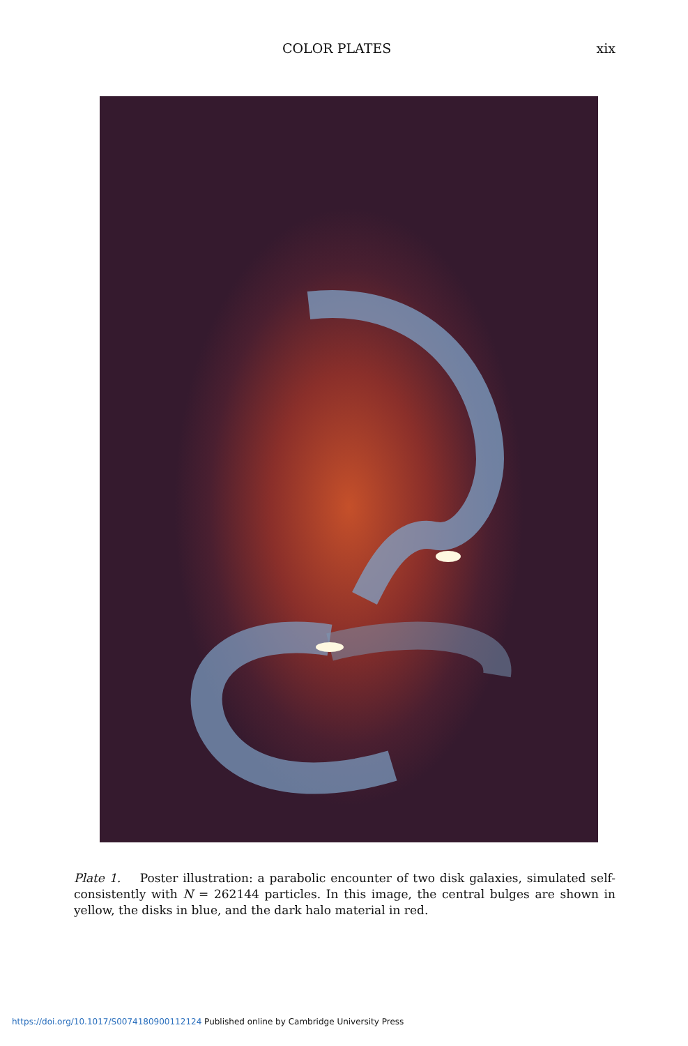COLOR PLATES xix
Plate 1. Poster illustration: a parabolic encounter of two disk galaxies, simulated self-consistently with N = 262144 particles. In this image, the central bulges are shown in yellow, the disks in blue, and the dark halo material in red.
https://doi.org/10.1017/S0074180900112124 Published online by Cambridge University Press